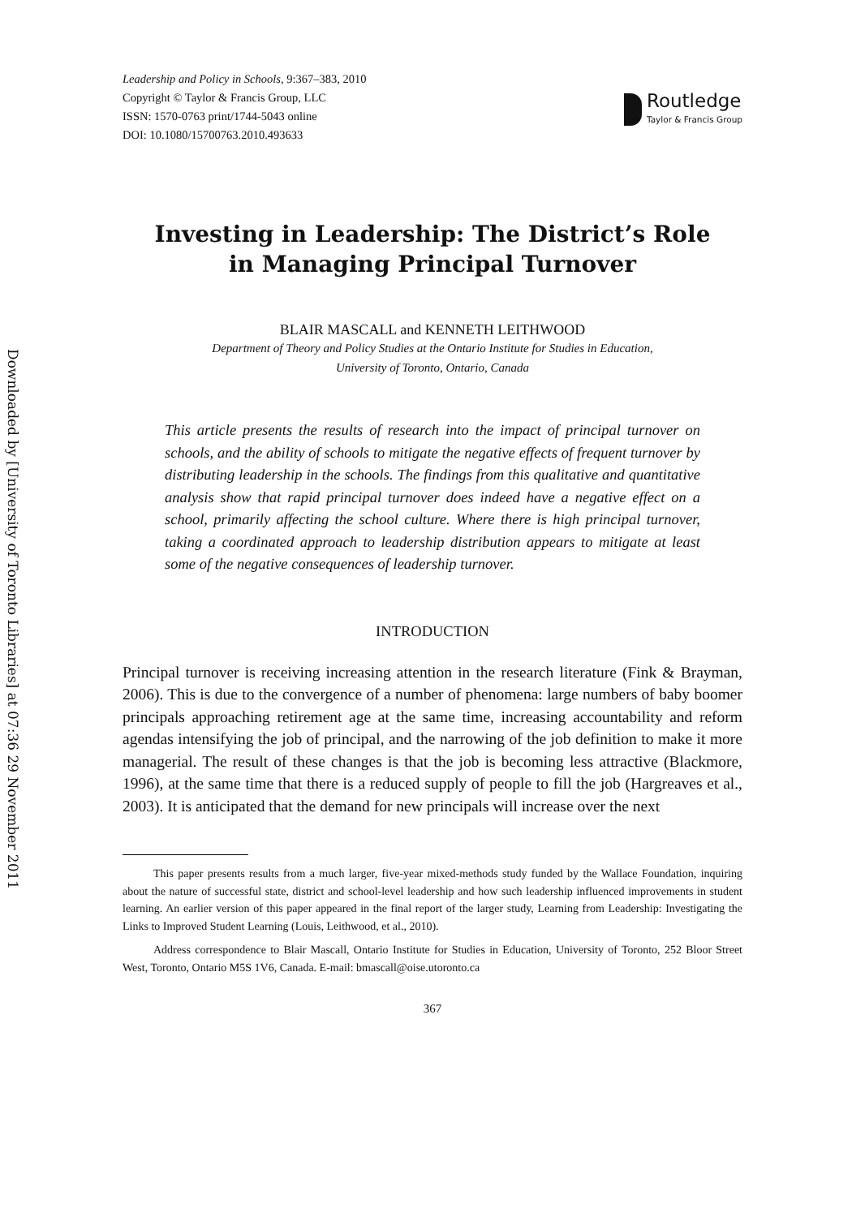Downloaded by [University of Toronto Libraries] at 07:36 29 November 2011
Leadership and Policy in Schools, 9:367–383, 2010
Copyright © Taylor & Francis Group, LLC
ISSN: 1570-0763 print/1744-5043 online
DOI: 10.1080/15700763.2010.493633
Routledge
Taylor & Francis Group
Investing in Leadership: The District’s Role
in Managing Principal Turnover
BLAIR MASCALL and KENNETH LEITHWOOD
Department of Theory and Policy Studies at the Ontario Institute for Studies in Education,
University of Toronto, Ontario, Canada
This article presents the results of research into the impact of principal turnover on schools, and the ability of schools to mitigate the negative effects of frequent turnover by distributing leadership in the schools. The findings from this qualitative and quantitative analysis show that rapid principal turnover does indeed have a negative effect on a school, primarily affecting the school culture. Where there is high principal turnover, taking a coordinated approach to leadership distribution appears to mitigate at least some of the negative consequences of leadership turnover.
INTRODUCTION
Principal turnover is receiving increasing attention in the research literature (Fink & Brayman, 2006). This is due to the convergence of a number of phenomena: large numbers of baby boomer principals approaching retirement age at the same time, increasing accountability and reform agendas intensifying the job of principal, and the narrowing of the job definition to make it more managerial. The result of these changes is that the job is becoming less attractive (Blackmore, 1996), at the same time that there is a reduced supply of people to fill the job (Hargreaves et al., 2003). It is anticipated that the demand for new principals will increase over the next
This paper presents results from a much larger, five-year mixed-methods study funded by the Wallace Foundation, inquiring about the nature of successful state, district and school-level leadership and how such leadership influenced improvements in student learning. An earlier version of this paper appeared in the final report of the larger study, Learning from Leadership: Investigating the Links to Improved Student Learning (Louis, Leithwood, et al., 2010).
Address correspondence to Blair Mascall, Ontario Institute for Studies in Education, University of Toronto, 252 Bloor Street West, Toronto, Ontario M5S 1V6, Canada. E-mail: bmascall@oise.utoronto.ca
367